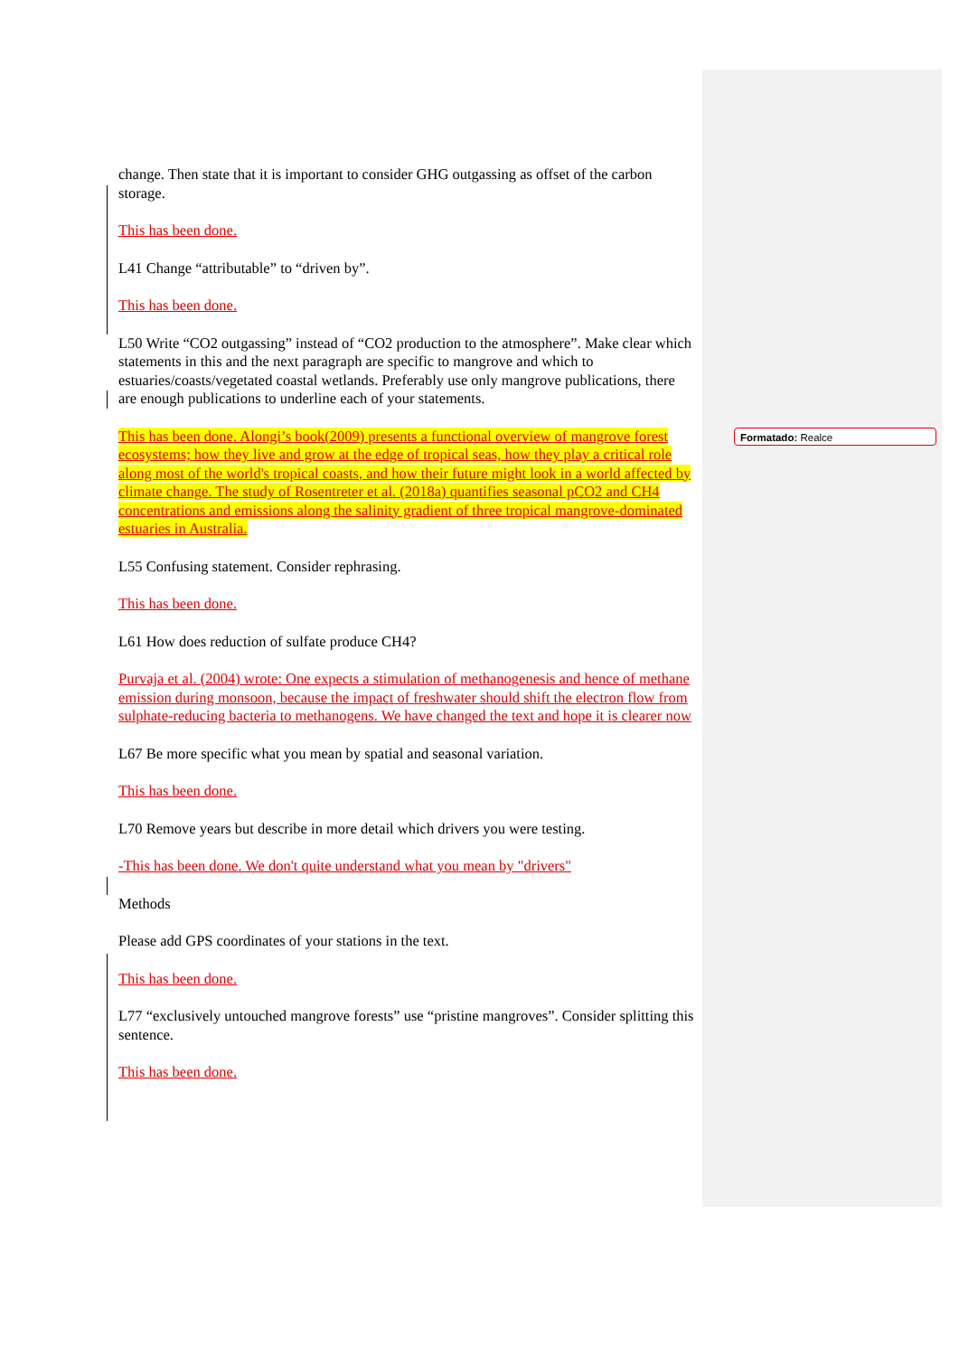change. Then state that it is important to consider GHG outgassing as offset of the carbon storage.
This has been done.
L41 Change “attributable” to “driven by”.
This has been done.
L50 Write “CO2 outgassing” instead of “CO2 production to the atmosphere”. Make clear which statements in this and the next paragraph are specific to mangrove and which to estuaries/coasts/vegetated coastal wetlands. Preferably use only mangrove publications, there are enough publications to underline each of your statements.
This has been done. Alongi’s book(2009) presents a functional overview of mangrove forest ecosystems; how they live and grow at the edge of tropical seas, how they play a critical role along most of the world's tropical coasts, and how their future might look in a world affected by climate change. The study of Rosentreter et al. (2018a) quantifies seasonal pCO2 and CH4 concentrations and emissions along the salinity gradient of three tropical mangrove-dominated estuaries in Australia.
L55 Confusing statement. Consider rephrasing.
This has been done.
L61 How does reduction of sulfate produce CH4?
Purvaja et al. (2004) wrote: One expects a stimulation of methanogenesis and hence of methane emission during monsoon, because the impact of freshwater should shift the electron flow from sulphate-reducing bacteria to methanogens. We have changed the text and hope it is clearer now
L67 Be more specific what you mean by spatial and seasonal variation.
This has been done.
L70 Remove years but describe in more detail which drivers you were testing.
-This has been done. We don't quite understand what you mean by "drivers"
Methods
Please add GPS coordinates of your stations in the text.
This has been done.
L77 “exclusively untouched mangrove forests” use “pristine mangroves”. Consider splitting this sentence.
This has been done.
Formatado: Realce